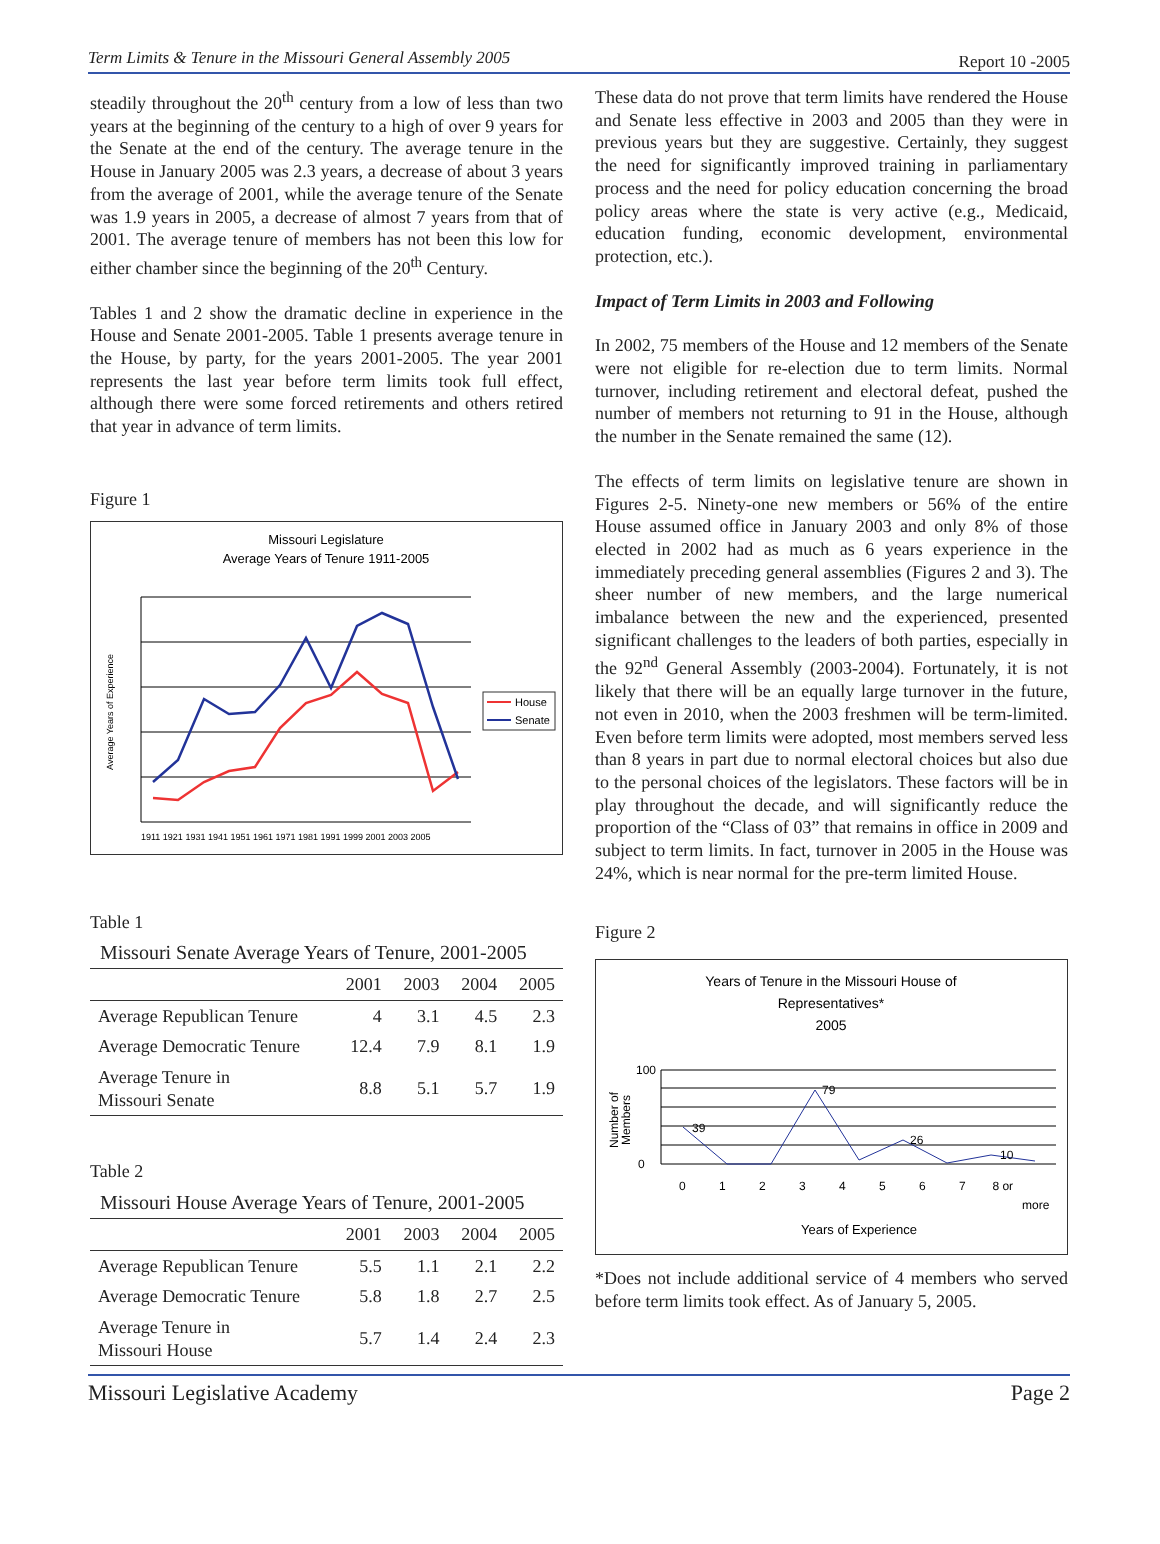Term Limits & Tenure in the Missouri General Assembly 2005 Report 10 -2005
steadily throughout the 20<sup>th</sup> century from a low of less than two years at the beginning of the century to a high of over 9 years for the Senate at the end of the century. The average tenure in the House in January 2005 was 2.3 years, a decrease of about 3 years from the average of 2001, while the average tenure of the Senate was 1.9 years in 2005, a decrease of almost 7 years from that of 2001. The average tenure of members has not been this low for either chamber since the beginning of the 20<sup>th</sup> Century.
Tables 1 and 2 show the dramatic decline in experience in the House and Senate 2001-2005. Table 1 presents average tenure in the House, by party, for the years 2001-2005. The year 2001 represents the last year before term limits took full effect, although there were some forced retirements and others retired that year in advance of term limits.
Figure 1
Missouri Legislature
Average Years of Tenure 1911-2005
Average Years of Experience
1911 1921 1931 1941 1951 1961 1971 1981 1991 1999 2001 2003 2005
House
Senate
Table 1
| Missouri Senate Average Years of Tenure, 2001-2005 | | | | |
| --- | --- | --- | --- | --- |
| | 2001 | 2003 | 2004 | 2005 |
| Average Republican Tenure | 4 | 3.1 | 4.5 | 2.3 |
| Average Democratic Tenure | 12.4 | 7.9 | 8.1 | 1.9 |
| Average Tenure in Missouri Senate | 8.8 | 5.1 | 5.7 | 1.9 |
Table 2
| Missouri House Average Years of Tenure, 2001-2005 | | | | |
| --- | --- | --- | --- | --- |
| | 2001 | 2003 | 2004 | 2005 |
| Average Republican Tenure | 5.5 | 1.1 | 2.1 | 2.2 |
| Average Democratic Tenure | 5.8 | 1.8 | 2.7 | 2.5 |
| Average Tenure in Missouri House | 5.7 | 1.4 | 2.4 | 2.3 |
These data do not prove that term limits have rendered the House and Senate less effective in 2003 and 2005 than they were in previous years but they are suggestive. Certainly, they suggest the need for significantly improved training in parliamentary process and the need for policy education concerning the broad policy areas where the state is very active (e.g., Medicaid, education funding, economic development, environmental protection, etc.).
Impact of Term Limits in 2003 and Following
In 2002, 75 members of the House and 12 members of the Senate were not eligible for re-election due to term limits. Normal turnover, including retirement and electoral defeat, pushed the number of members not returning to 91 in the House, although the number in the Senate remained the same (12).
The effects of term limits on legislative tenure are shown in Figures 2-5. Ninety-one new members or 56% of the entire House assumed office in January 2003 and only 8% of those elected in 2002 had as much as 6 years experience in the immediately preceding general assemblies (Figures 2 and 3). The sheer number of new members, and the large numerical imbalance between the new and the experienced, presented significant challenges to the leaders of both parties, especially in the 92<sup>nd</sup> General Assembly (2003-2004). Fortunately, it is not likely that there will be an equally large turnover in the future, not even in 2010, when the 2003 freshmen will be term-limited. Even before term limits were adopted, most members served less than 8 years in part due to normal electoral choices but also due to the personal choices of the legislators. These factors will be in play throughout the decade, and will significantly reduce the proportion of the “Class of 03” that remains in office in 2009 and subject to term limits. In fact, turnover in 2005 in the House was 24%, which is near normal for the pre-term limited House.
Figure 2
Years of Tenure in the Missouri House of
Representatives*
2005
100
0
39
79
26
10
Number of
Members
0 1 2 3 4 5 6 7 8 or
more
Years of Experience
*Does not include additional service of 4 members who served before term limits took effect. As of January 5, 2005.
Missouri Legislative Academy Page 2